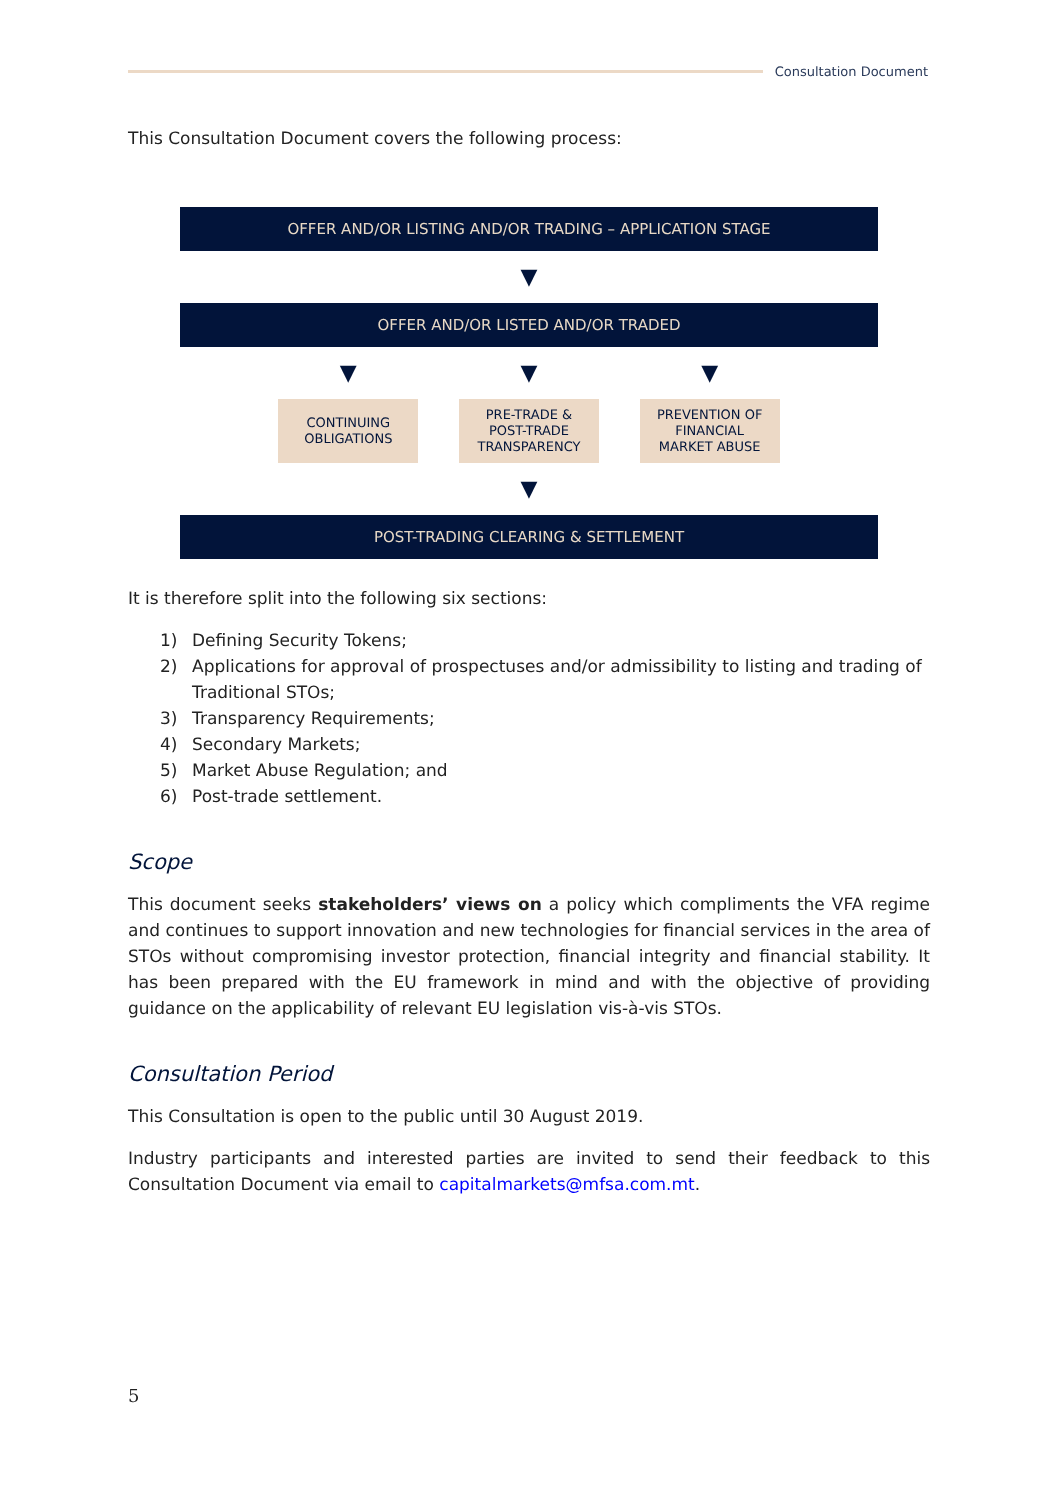Consultation Document
This Consultation Document covers the following process:
OFFER AND/OR LISTING AND/OR TRADING – APPLICATION STAGE
▼
OFFER AND/OR LISTED AND/OR TRADED
▼ ▼ ▼
CONTINUING
OBLIGATIONS
PRE-TRADE &
POST-TRADE
TRANSPARENCY
PREVENTION OF
FINANCIAL
MARKET ABUSE
▼
POST-TRADING CLEARING & SETTLEMENT
It is therefore split into the following six sections:
1) Defining Security Tokens;
2) Applications for approval of prospectuses and/or admissibility to listing and trading of Traditional STOs;
3) Transparency Requirements;
4) Secondary Markets;
5) Market Abuse Regulation; and
6) Post-trade settlement.
Scope
This document seeks stakeholders’ views on a policy which compliments the VFA regime and continues to support innovation and new technologies for financial services in the area of STOs without compromising investor protection, financial integrity and financial stability. It has been prepared with the EU framework in mind and with the objective of providing guidance on the applicability of relevant EU legislation vis-à-vis STOs.
Consultation Period
This Consultation is open to the public until 30 August 2019.
Industry participants and interested parties are invited to send their feedback to this Consultation Document via email to capitalmarkets@mfsa.com.mt.
5